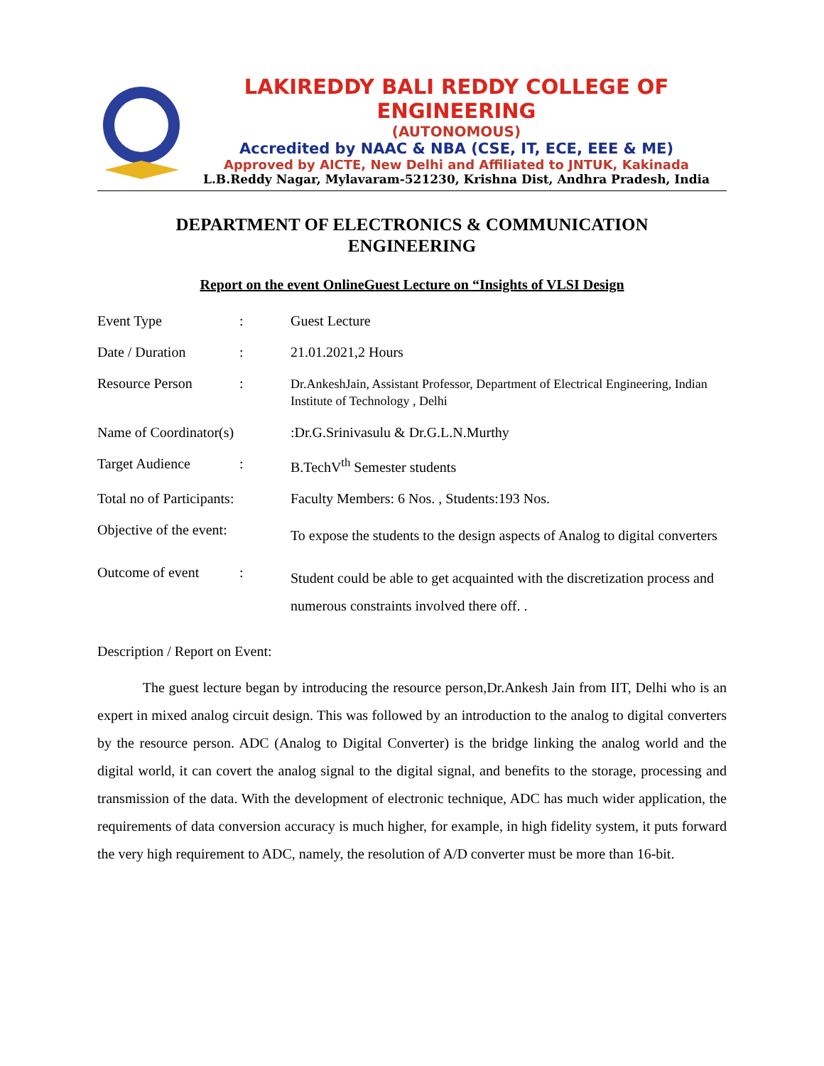LAKIREDDY BALI REDDY COLLEGE OF ENGINEERING
(AUTONOMOUS)
Accredited by NAAC & NBA (CSE, IT, ECE, EEE & ME)
Approved by AICTE, New Delhi and Affiliated to JNTUK, Kakinada
L.B.Reddy Nagar, Mylavaram-521230, Krishna Dist, Andhra Pradesh, India
DEPARTMENT OF ELECTRONICS & COMMUNICATION
ENGINEERING
Report on the event OnlineGuest Lecture on “Insights of VLSI Design
| Event Type | : | Guest Lecture |
| Date / Duration | : | 21.01.2021,2 Hours |
| Resource Person | : | Dr.AnkeshJain, Assistant Professor, Department of Electrical Engineering, Indian Institute of Technology , Delhi |
| Name of Coordinator(s) | | :Dr.G.Srinivasulu & Dr.G.L.N.Murthy |
| Target Audience | : | B.TechV<sup>th</sup> Semester students |
| Total no of Participants: | | Faculty Members: 6 Nos. , Students:193 Nos. |
| Objective of the event: | | To expose the students to the design aspects of Analog to digital converters |
| Outcome of event | : | Student could be able to get acquainted with the discretization process and numerous constraints involved there off. . |
Description / Report on Event:
The guest lecture began by introducing the resource person,Dr.Ankesh Jain from IIT, Delhi who is an expert in mixed analog circuit design. This was followed by an introduction to the analog to digital converters by the resource person. ADC (Analog to Digital Converter) is the bridge linking the analog world and the digital world, it can covert the analog signal to the digital signal, and benefits to the storage, processing and transmission of the data. With the development of electronic technique, ADC has much wider application, the requirements of data conversion accuracy is much higher, for example, in high fidelity system, it puts forward the very high requirement to ADC, namely, the resolution of A/D converter must be more than 16-bit.